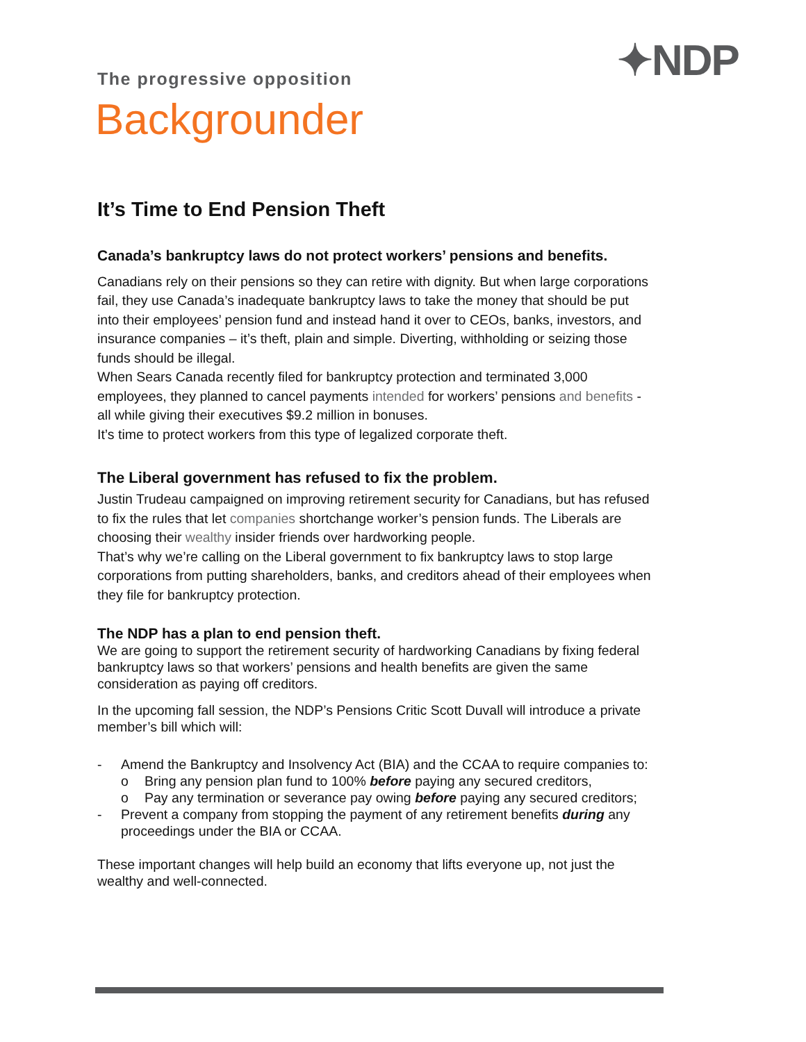✦NDP
The progressive opposition
Backgrounder
It’s Time to End Pension Theft
Canada’s bankruptcy laws do not protect workers’ pensions and benefits.
Canadians rely on their pensions so they can retire with dignity. But when large corporations fail, they use Canada’s inadequate bankruptcy laws to take the money that should be put into their employees’ pension fund and instead hand it over to CEOs, banks, investors, and insurance companies – it’s theft, plain and simple. Diverting, withholding or seizing those funds should be illegal.
When Sears Canada recently filed for bankruptcy protection and terminated 3,000 employees, they planned to cancel payments intended for workers’ pensions and benefits - all while giving their executives $9.2 million in bonuses.
It’s time to protect workers from this type of legalized corporate theft.
The Liberal government has refused to fix the problem.
Justin Trudeau campaigned on improving retirement security for Canadians, but has refused to fix the rules that let companies shortchange worker’s pension funds. The Liberals are choosing their wealthy insider friends over hardworking people.
That’s why we’re calling on the Liberal government to fix bankruptcy laws to stop large corporations from putting shareholders, banks, and creditors ahead of their employees when they file for bankruptcy protection.
The NDP has a plan to end pension theft.
We are going to support the retirement security of hardworking Canadians by fixing federal bankruptcy laws so that workers’ pensions and health benefits are given the same consideration as paying off creditors.
In the upcoming fall session, the NDP’s Pensions Critic Scott Duvall will introduce a private member’s bill which will:
- Amend the Bankruptcy and Insolvency Act (BIA) and the CCAA to require companies to:
o Bring any pension plan fund to 100% before paying any secured creditors,
o Pay any termination or severance pay owing before paying any secured creditors;
- Prevent a company from stopping the payment of any retirement benefits during any proceedings under the BIA or CCAA.
These important changes will help build an economy that lifts everyone up, not just the wealthy and well-connected.